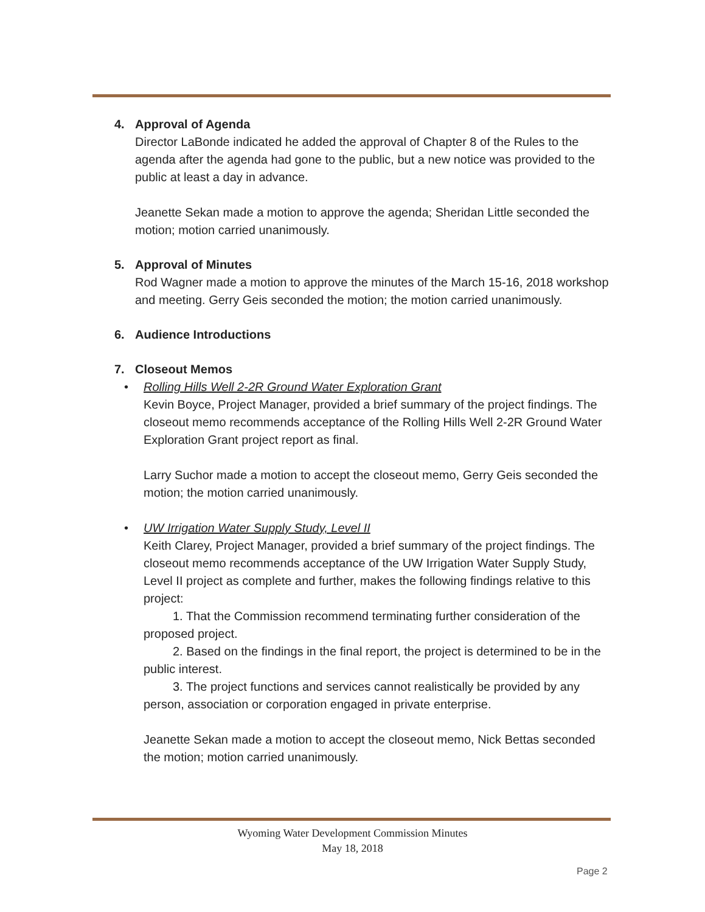4. Approval of Agenda
Director LaBonde indicated he added the approval of Chapter 8 of the Rules to the agenda after the agenda had gone to the public, but a new notice was provided to the public at least a day in advance.
Jeanette Sekan made a motion to approve the agenda; Sheridan Little seconded the motion; motion carried unanimously.
5. Approval of Minutes
Rod Wagner made a motion to approve the minutes of the March 15-16, 2018 workshop and meeting. Gerry Geis seconded the motion; the motion carried unanimously.
6. Audience Introductions
7. Closeout Memos
• Rolling Hills Well 2-2R Ground Water Exploration Grant
Kevin Boyce, Project Manager, provided a brief summary of the project findings. The closeout memo recommends acceptance of the Rolling Hills Well 2-2R Ground Water Exploration Grant project report as final.
Larry Suchor made a motion to accept the closeout memo, Gerry Geis seconded the motion; the motion carried unanimously.
• UW Irrigation Water Supply Study, Level II
Keith Clarey, Project Manager, provided a brief summary of the project findings. The closeout memo recommends acceptance of the UW Irrigation Water Supply Study, Level II project as complete and further, makes the following findings relative to this project:
1. That the Commission recommend terminating further consideration of the proposed project.
2. Based on the findings in the final report, the project is determined to be in the public interest.
3. The project functions and services cannot realistically be provided by any person, association or corporation engaged in private enterprise.
Jeanette Sekan made a motion to accept the closeout memo, Nick Bettas seconded the motion; motion carried unanimously.
Wyoming Water Development Commission Minutes
May 18, 2018
Page 2